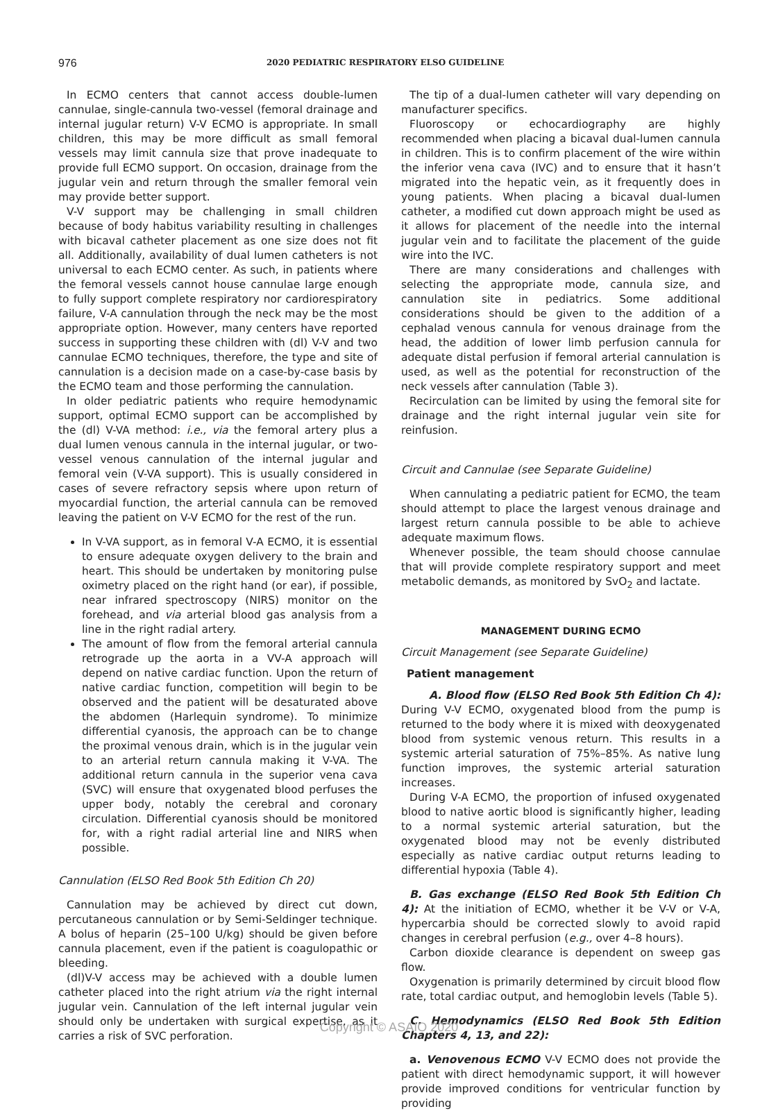976
2020 PEDIATRIC RESPIRATORY ELSO GUIDELINE
In ECMO centers that cannot access double-lumen cannulae, single-cannula two-vessel (femoral drainage and internal jugular return) V-V ECMO is appropriate. In small children, this may be more difficult as small femoral vessels may limit cannula size that prove inadequate to provide full ECMO support. On occasion, drainage from the jugular vein and return through the smaller femoral vein may provide better support.
V-V support may be challenging in small children because of body habitus variability resulting in challenges with bicaval catheter placement as one size does not fit all. Additionally, availability of dual lumen catheters is not universal to each ECMO center. As such, in patients where the femoral vessels cannot house cannulae large enough to fully support complete respiratory nor cardiorespiratory failure, V-A cannulation through the neck may be the most appropriate option. However, many centers have reported success in supporting these children with (dl) V-V and two cannulae ECMO techniques, therefore, the type and site of cannulation is a decision made on a case-by-case basis by the ECMO team and those performing the cannulation.
In older pediatric patients who require hemodynamic support, optimal ECMO support can be accomplished by the (dl) V-VA method: i.e., via the femoral artery plus a dual lumen venous cannula in the internal jugular, or two-vessel venous cannulation of the internal jugular and femoral vein (V-VA support). This is usually considered in cases of severe refractory sepsis where upon return of myocardial function, the arterial cannula can be removed leaving the patient on V-V ECMO for the rest of the run.
In V-VA support, as in femoral V-A ECMO, it is essential to ensure adequate oxygen delivery to the brain and heart. This should be undertaken by monitoring pulse oximetry placed on the right hand (or ear), if possible, near infrared spectroscopy (NIRS) monitor on the forehead, and via arterial blood gas analysis from a line in the right radial artery.
The amount of flow from the femoral arterial cannula retrograde up the aorta in a VV-A approach will depend on native cardiac function. Upon the return of native cardiac function, competition will begin to be observed and the patient will be desaturated above the abdomen (Harlequin syndrome). To minimize differential cyanosis, the approach can be to change the proximal venous drain, which is in the jugular vein to an arterial return cannula making it V-VA. The additional return cannula in the superior vena cava (SVC) will ensure that oxygenated blood perfuses the upper body, notably the cerebral and coronary circulation. Differential cyanosis should be monitored for, with a right radial arterial line and NIRS when possible.
Cannulation (ELSO Red Book 5th Edition Ch 20)
Cannulation may be achieved by direct cut down, percutaneous cannulation or by Semi-Seldinger technique. A bolus of heparin (25–100 U/kg) should be given before cannula placement, even if the patient is coagulopathic or bleeding.
(dl)V-V access may be achieved with a double lumen catheter placed into the right atrium via the right internal jugular vein. Cannulation of the left internal jugular vein should only be undertaken with surgical expertise, as it carries a risk of SVC perforation.
The tip of a dual-lumen catheter will vary depending on manufacturer specifics.
Fluoroscopy or echocardiography are highly recommended when placing a bicaval dual-lumen cannula in children. This is to confirm placement of the wire within the inferior vena cava (IVC) and to ensure that it hasn’t migrated into the hepatic vein, as it frequently does in young patients. When placing a bicaval dual-lumen catheter, a modified cut down approach might be used as it allows for placement of the needle into the internal jugular vein and to facilitate the placement of the guide wire into the IVC.
There are many considerations and challenges with selecting the appropriate mode, cannula size, and cannulation site in pediatrics. Some additional considerations should be given to the addition of a cephalad venous cannula for venous drainage from the head, the addition of lower limb perfusion cannula for adequate distal perfusion if femoral arterial cannulation is used, as well as the potential for reconstruction of the neck vessels after cannulation (Table 3).
Recirculation can be limited by using the femoral site for drainage and the right internal jugular vein site for reinfusion.
Circuit and Cannulae (see Separate Guideline)
When cannulating a pediatric patient for ECMO, the team should attempt to place the largest venous drainage and largest return cannula possible to be able to achieve adequate maximum flows.
Whenever possible, the team should choose cannulae that will provide complete respiratory support and meet metabolic demands, as monitored by SvO<sub>2</sub> and lactate.
MANAGEMENT DURING ECMO
Circuit Management (see Separate Guideline)
Patient management
A. Blood flow (ELSO Red Book 5th Edition Ch 4): During V-V ECMO, oxygenated blood from the pump is returned to the body where it is mixed with deoxygenated blood from systemic venous return. This results in a systemic arterial saturation of 75%–85%. As native lung function improves, the systemic arterial saturation increases.
During V-A ECMO, the proportion of infused oxygenated blood to native aortic blood is significantly higher, leading to a normal systemic arterial saturation, but the oxygenated blood may not be evenly distributed especially as native cardiac output returns leading to differential hypoxia (Table 4).
B. Gas exchange (ELSO Red Book 5th Edition Ch 4): At the initiation of ECMO, whether it be V-V or V-A, hypercarbia should be corrected slowly to avoid rapid changes in cerebral perfusion (e.g., over 4–8 hours).
Carbon dioxide clearance is dependent on sweep gas flow.
Oxygenation is primarily determined by circuit blood flow rate, total cardiac output, and hemoglobin levels (Table 5).
C. Hemodynamics (ELSO Red Book 5th Edition Chapters 4, 13, and 22):
a. Venovenous ECMO V-V ECMO does not provide the patient with direct hemodynamic support, it will however provide improved conditions for ventricular function by providing
Copyright © ASAIO 2020